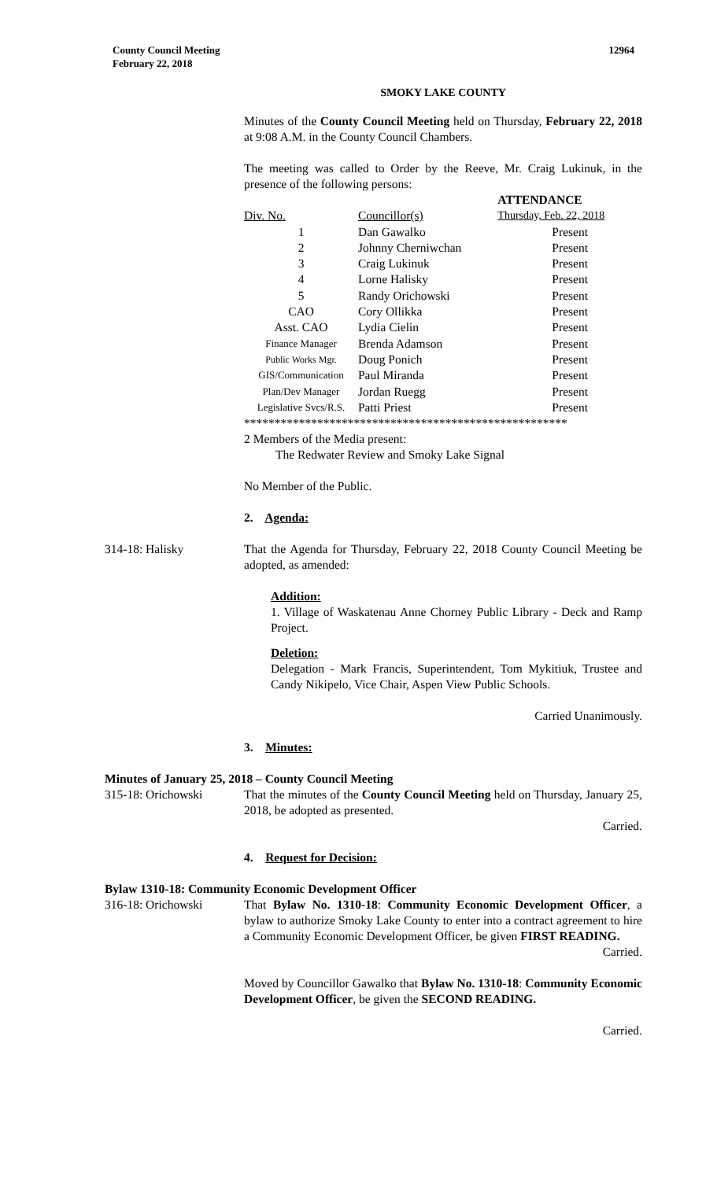County Council Meeting
February 22, 2018
12964
SMOKY LAKE COUNTY
Minutes of the County Council Meeting held on Thursday, February 22, 2018 at 9:08 A.M. in the County Council Chambers.
The meeting was called to Order by the Reeve, Mr. Craig Lukinuk, in the presence of the following persons:
| | | ATTENDANCE |
| --- | --- | --- |
| Div. No. | Councillor(s) | Thursday, Feb. 22, 2018 |
| 1 | Dan Gawalko | Present |
| 2 | Johnny Cherniwchan | Present |
| 3 | Craig Lukinuk | Present |
| 4 | Lorne Halisky | Present |
| 5 | Randy Orichowski | Present |
| CAO | Cory Ollikka | Present |
| Asst. CAO | Lydia Cielin | Present |
| Finance Manager | Brenda Adamson | Present |
| Public Works Mgr. | Doug Ponich | Present |
| GIS/Communication | Paul Miranda | Present |
| Plan/Dev Manager | Jordan Ruegg | Present |
| Legislative Svcs/R.S. | Patti Priest | Present |
*****************************************************
2 Members of the Media present:
The Redwater Review and Smoky Lake Signal
No Member of the Public.
2. Agenda:
314-18: Halisky That the Agenda for Thursday, February 22, 2018 County Council Meeting be adopted, as amended:
Addition:
1. Village of Waskatenau Anne Chorney Public Library - Deck and Ramp Project.
Deletion:
Delegation - Mark Francis, Superintendent, Tom Mykitiuk, Trustee and Candy Nikipelo, Vice Chair, Aspen View Public Schools.
Carried Unanimously.
3. Minutes:
Minutes of January 25, 2018 – County Council Meeting
315-18: Orichowski That the minutes of the County Council Meeting held on Thursday, January 25, 2018, be adopted as presented.
Carried.
4. Request for Decision:
Bylaw 1310-18: Community Economic Development Officer
316-18: Orichowski That Bylaw No. 1310-18: Community Economic Development Officer, a bylaw to authorize Smoky Lake County to enter into a contract agreement to hire a Community Economic Development Officer, be given FIRST READING.
Carried.
Moved by Councillor Gawalko that Bylaw No. 1310-18: Community Economic Development Officer, be given the SECOND READING.
Carried.